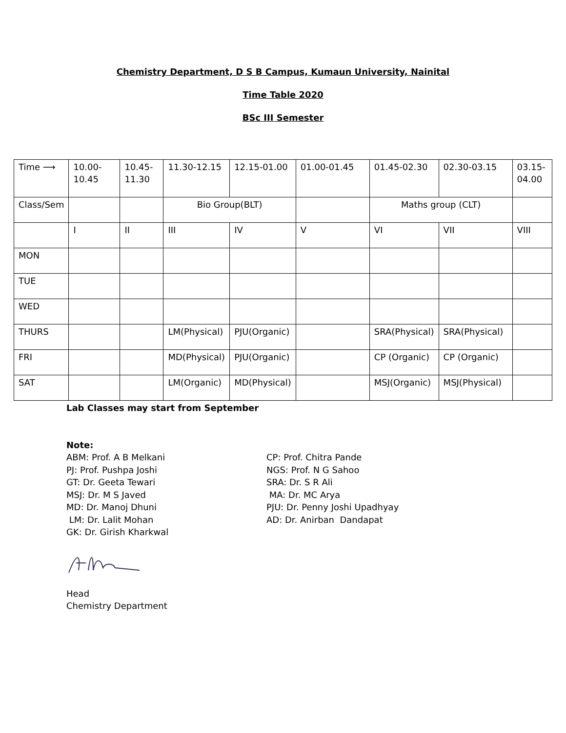Chemistry Department, D S B Campus, Kumaun University, Nainital
Time Table 2020
BSc III Semester
| Time ⟶ | 10.00- 10.45 | 10.45- 11.30 | 11.30-12.15 | 12.15-01.00 | 01.00-01.45 | 01.45-02.30 | 02.30-03.15 | 03.15- 04.00 |
| Class/Sem | | | Bio Group(BLT) | | | Maths group (CLT) | | |
| | I | II | III | IV | V | VI | VII | VIII |
| MON | | | | | | | | |
| TUE | | | | | | | | |
| WED | | | | | | | | |
| THURS | | | LM(Physical) | PJU(Organic) | | SRA(Physical) | SRA(Physical) | |
| FRI | | | MD(Physical) | PJU(Organic) | | CP (Organic) | CP (Organic) | |
| SAT | | | LM(Organic) | MD(Physical) | | MSJ(Organic) | MSJ(Physical) | |
Lab Classes may start from September
Note:
ABM: Prof. A B Melkani
PJ: Prof. Pushpa Joshi
GT: Dr. Geeta Tewari
MSJ: Dr. M S Javed
MD: Dr. Manoj Dhuni
LM: Dr. Lalit Mohan
GK: Dr. Girish Kharkwal
CP: Prof. Chitra Pande
NGS: Prof. N G Sahoo
SRA: Dr. S R Ali
MA: Dr. MC Arya
PJU: Dr. Penny Joshi Upadhyay
AD: Dr. Anirban Dandapat
Head
Chemistry Department